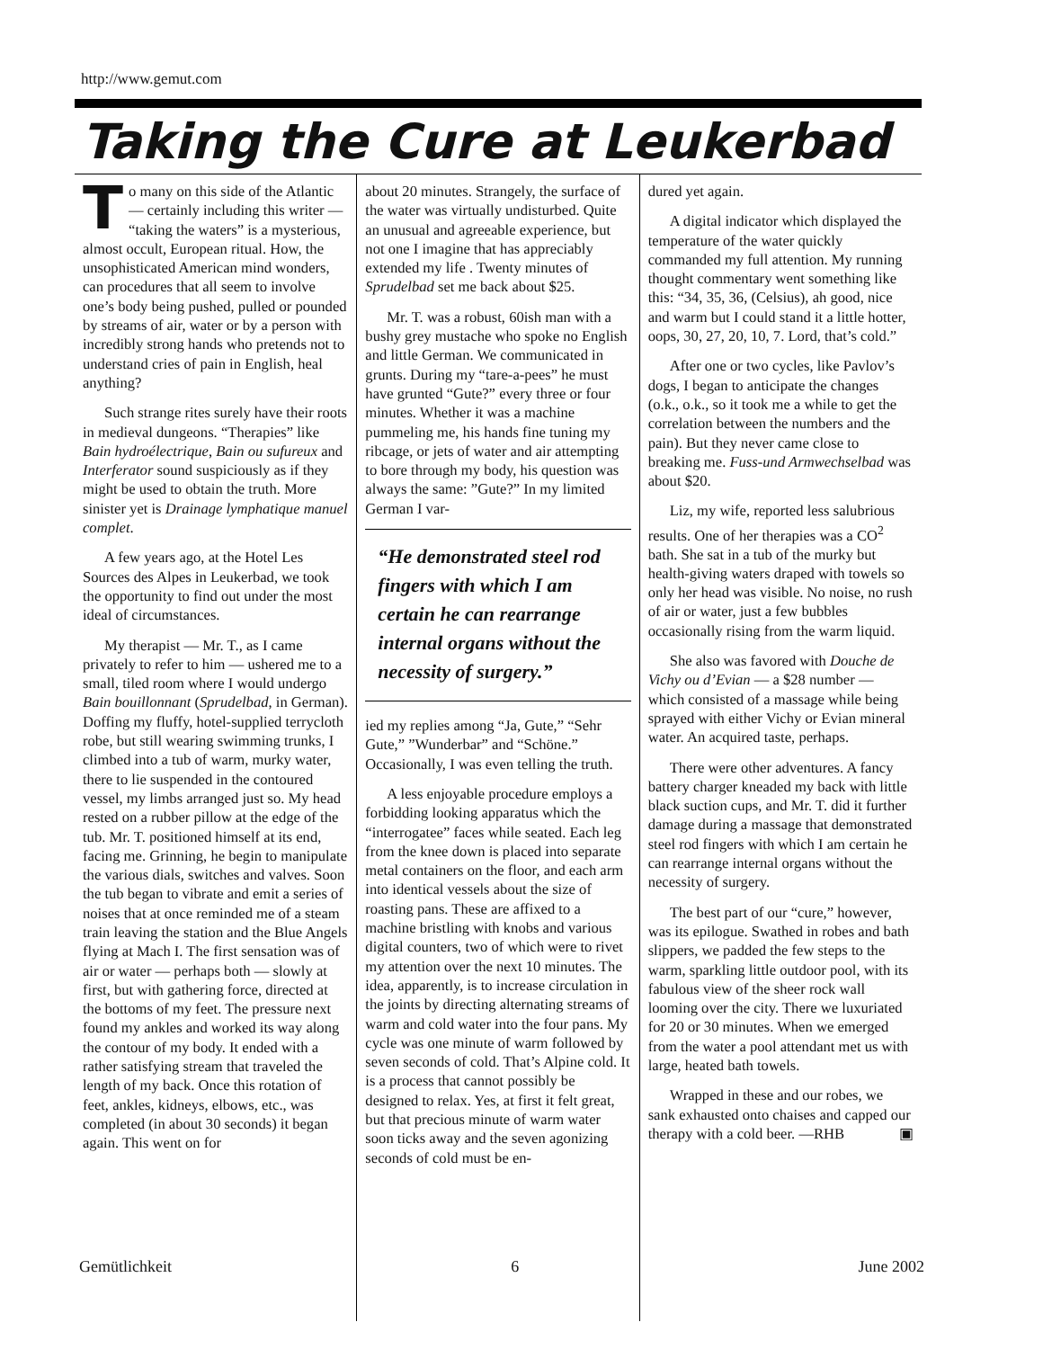http://www.gemut.com
Taking the Cure at Leukerbad
To many on this side of the Atlantic — certainly including this writer — “taking the waters” is a mysterious, almost occult, European ritual. How, the unsophisticated American mind wonders, can procedures that all seem to involve one’s body being pushed, pulled or pounded by streams of air, water or by a person with incredibly strong hands who pretends not to understand cries of pain in English, heal anything?
Such strange rites surely have their roots in medieval dungeons. “Therapies” like Bain hydroélectrique, Bain ou sufureux and Interferator sound suspiciously as if they might be used to obtain the truth. More sinister yet is Drainage lymphatique manuel complet.
A few years ago, at the Hotel Les Sources des Alpes in Leukerbad, we took the opportunity to find out under the most ideal of circumstances.
My therapist — Mr. T., as I came privately to refer to him — ushered me to a small, tiled room where I would undergo Bain bouillonnant (Sprudelbad, in German). Doffing my fluffy, hotel-supplied terrycloth robe, but still wearing swimming trunks, I climbed into a tub of warm, murky water, there to lie suspended in the contoured vessel, my limbs arranged just so. My head rested on a rubber pillow at the edge of the tub. Mr. T. positioned himself at its end, facing me. Grinning, he begin to manipulate the various dials, switches and valves. Soon the tub began to vibrate and emit a series of noises that at once reminded me of a steam train leaving the station and the Blue Angels flying at Mach I. The first sensation was of air or water — perhaps both — slowly at first, but with gathering force, directed at the bottoms of my feet. The pressure next found my ankles and worked its way along the contour of my body. It ended with a rather satisfying stream that traveled the length of my back. Once this rotation of feet, ankles, kidneys, elbows, etc., was completed (in about 30 seconds) it began again. This went on for
about 20 minutes. Strangely, the surface of the water was virtually undisturbed. Quite an unusual and agreeable experience, but not one I imagine that has appreciably extended my life . Twenty minutes of Sprudelbad set me back about $25.
Mr. T. was a robust, 60ish man with a bushy grey mustache who spoke no English and little German. We communicated in grunts. During my “tare-a-pees” he must have grunted “Gute?” every three or four minutes. Whether it was a machine pummeling me, his hands fine tuning my ribcage, or jets of water and air attempting to bore through my body, his question was always the same: ”Gute?” In my limited German I var-
“He demonstrated steel rod fingers with which I am certain he can rearrange internal organs without the necessity of surgery.”
ied my replies among “Ja, Gute,” “Sehr Gute,” ”Wunderbar” and “Schöne.” Occasionally, I was even telling the truth.
A less enjoyable procedure employs a forbidding looking apparatus which the “interrogatee” faces while seated. Each leg from the knee down is placed into separate metal containers on the floor, and each arm into identical vessels about the size of roasting pans. These are affixed to a machine bristling with knobs and various digital counters, two of which were to rivet my attention over the next 10 minutes. The idea, apparently, is to increase circulation in the joints by directing alternating streams of warm and cold water into the four pans. My cycle was one minute of warm followed by seven seconds of cold. That’s Alpine cold. It is a process that cannot possibly be designed to relax. Yes, at first it felt great, but that precious minute of warm water soon ticks away and the seven agonizing seconds of cold must be en-
dured yet again.
A digital indicator which displayed the temperature of the water quickly commanded my full attention. My running thought commentary went something like this: “34, 35, 36, (Celsius), ah good, nice and warm but I could stand it a little hotter, oops, 30, 27, 20, 10, 7. Lord, that’s cold.”
After one or two cycles, like Pavlov’s dogs, I began to anticipate the changes (o.k., o.k., so it took me a while to get the correlation between the numbers and the pain). But they never came close to breaking me. Fuss-und Armwechselbad was about $20.
Liz, my wife, reported less salubrious results. One of her therapies was a CO<sup>2</sup> bath. She sat in a tub of the murky but health-giving waters draped with towels so only her head was visible. No noise, no rush of air or water, just a few bubbles occasionally rising from the warm liquid.
She also was favored with Douche de Vichy ou d’Evian — a $28 number — which consisted of a massage while being sprayed with either Vichy or Evian mineral water. An acquired taste, perhaps.
There were other adventures. A fancy battery charger kneaded my back with little black suction cups, and Mr. T. did it further damage during a massage that demonstrated steel rod fingers with which I am certain he can rearrange internal organs without the necessity of surgery.
The best part of our “cure,” however, was its epilogue. Swathed in robes and bath slippers, we padded the few steps to the warm, sparkling little outdoor pool, with its fabulous view of the sheer rock wall looming over the city. There we luxuriated for 20 or 30 minutes. When we emerged from the water a pool attendant met us with large, heated bath towels.
Wrapped in these and our robes, we sank exhausted onto chaises and capped our therapy with a cold beer. —RHB ▣
Gemütlichkeit 6 June 2002